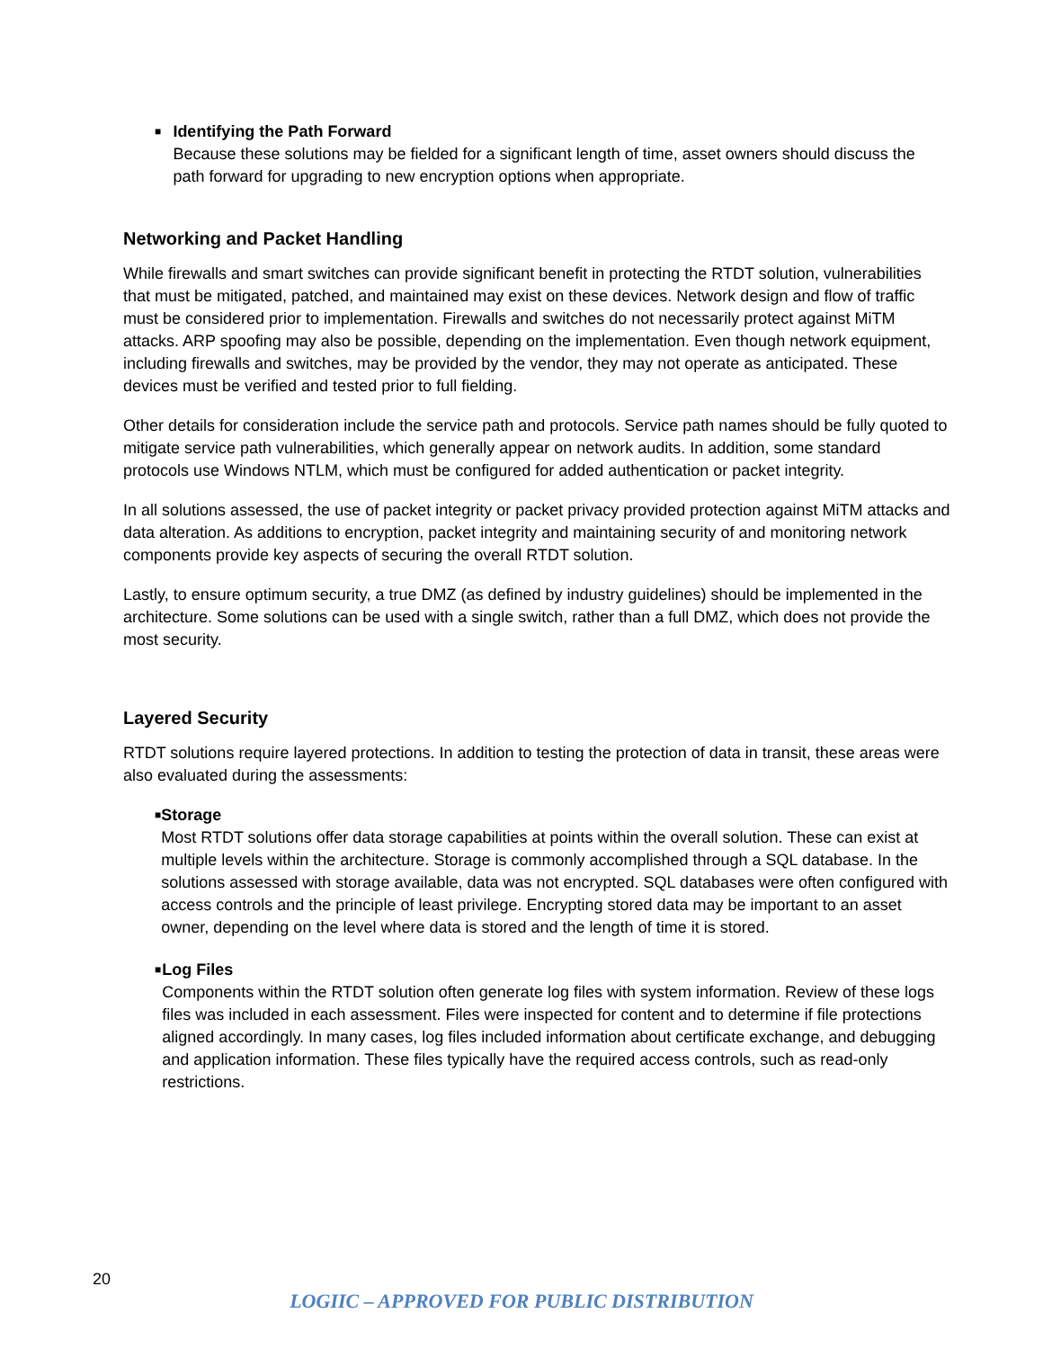■
Identifying the Path Forward
Because these solutions may be fielded for a significant length of time, asset owners should discuss the path forward for upgrading to new encryption options when appropriate.
Networking and Packet Handling
While firewalls and smart switches can provide significant benefit in protecting the RTDT solution, vulnerabilities that must be mitigated, patched, and maintained may exist on these devices. Network design and flow of traffic must be considered prior to implementation. Firewalls and switches do not necessarily protect against MiTM attacks. ARP spoofing may also be possible, depending on the implementation. Even though network equipment, including firewalls and switches, may be provided by the vendor, they may not operate as anticipated. These devices must be verified and tested prior to full fielding.
Other details for consideration include the service path and protocols. Service path names should be fully quoted to mitigate service path vulnerabilities, which generally appear on network audits. In addition, some standard protocols use Windows NTLM, which must be configured for added authentication or packet integrity.
In all solutions assessed, the use of packet integrity or packet privacy provided protection against MiTM attacks and data alteration. As additions to encryption, packet integrity and maintaining security of and monitoring network components provide key aspects of securing the overall RTDT solution.
Lastly, to ensure optimum security, a true DMZ (as defined by industry guidelines) should be implemented in the architecture. Some solutions can be used with a single switch, rather than a full DMZ, which does not provide the most security.
Layered Security
RTDT solutions require layered protections. In addition to testing the protection of data in transit, these areas were also evaluated during the assessments:
■
Storage
Most RTDT solutions offer data storage capabilities at points within the overall solution. These can exist at multiple levels within the architecture. Storage is commonly accomplished through a SQL database. In the solutions assessed with storage available, data was not encrypted. SQL databases were often configured with access controls and the principle of least privilege. Encrypting stored data may be important to an asset owner, depending on the level where data is stored and the length of time it is stored.
■
Log Files
Components within the RTDT solution often generate log files with system information. Review of these logs files was included in each assessment. Files were inspected for content and to determine if file protections aligned accordingly. In many cases, log files included information about certificate exchange, and debugging and application information. These files typically have the required access controls, such as read-only restrictions.
20
LOGIIC – APPROVED FOR PUBLIC DISTRIBUTION